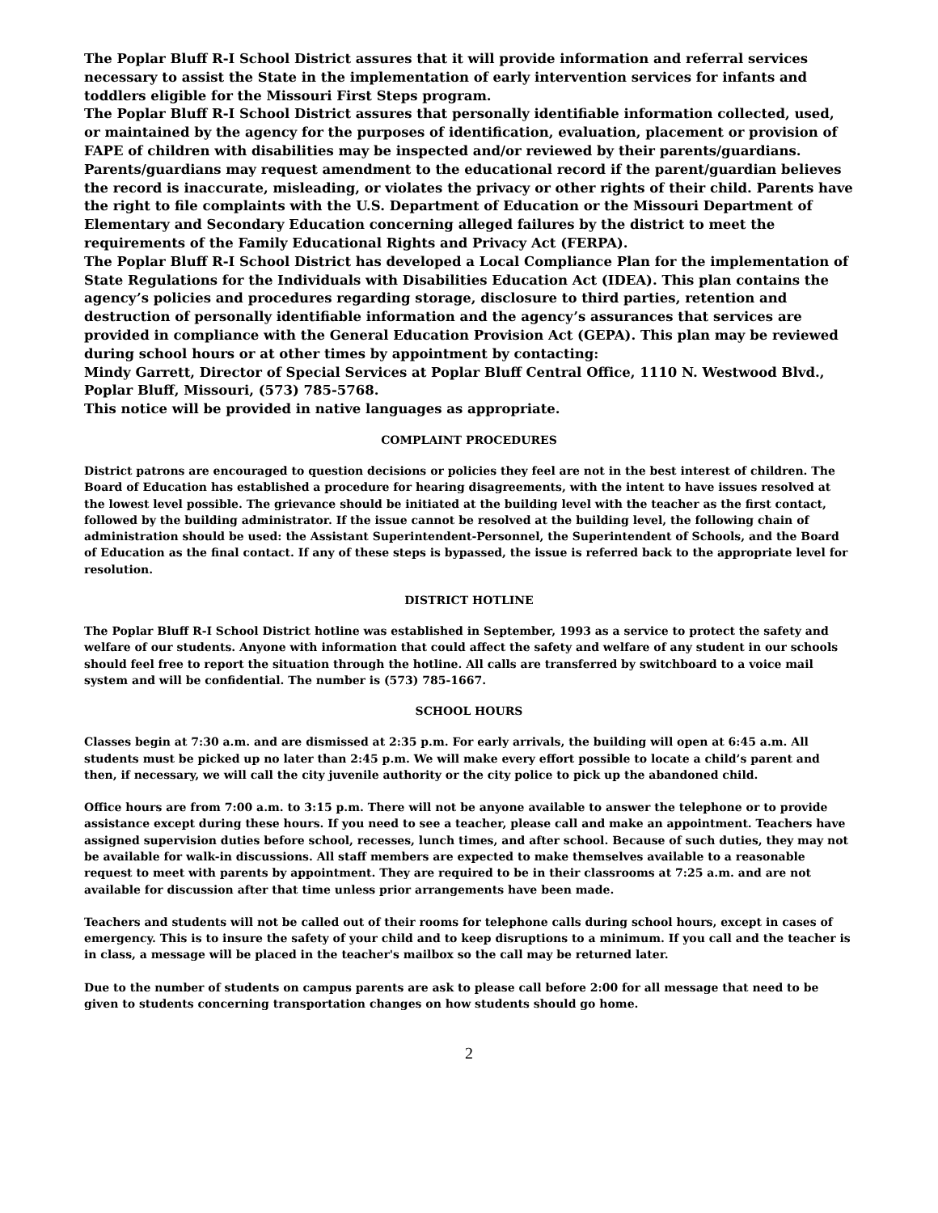The Poplar Bluff R-I School District assures that it will provide information and referral services necessary to assist the State in the implementation of early intervention services for infants and toddlers eligible for the Missouri First Steps program.
The Poplar Bluff R-I School District assures that personally identifiable information collected, used, or maintained by the agency for the purposes of identification, evaluation, placement or provision of FAPE of children with disabilities may be inspected and/or reviewed by their parents/guardians. Parents/guardians may request amendment to the educational record if the parent/guardian believes the record is inaccurate, misleading, or violates the privacy or other rights of their child. Parents have the right to file complaints with the U.S. Department of Education or the Missouri Department of Elementary and Secondary Education concerning alleged failures by the district to meet the requirements of the Family Educational Rights and Privacy Act (FERPA).
The Poplar Bluff R-I School District has developed a Local Compliance Plan for the implementation of State Regulations for the Individuals with Disabilities Education Act (IDEA). This plan contains the agency’s policies and procedures regarding storage, disclosure to third parties, retention and destruction of personally identifiable information and the agency’s assurances that services are provided in compliance with the General Education Provision Act (GEPA). This plan may be reviewed during school hours or at other times by appointment by contacting:
Mindy Garrett, Director of Special Services at Poplar Bluff Central Office, 1110 N. Westwood Blvd., Poplar Bluff, Missouri, (573) 785-5768.
This notice will be provided in native languages as appropriate.
COMPLAINT PROCEDURES
District patrons are encouraged to question decisions or policies they feel are not in the best interest of children. The Board of Education has established a procedure for hearing disagreements, with the intent to have issues resolved at the lowest level possible. The grievance should be initiated at the building level with the teacher as the first contact, followed by the building administrator. If the issue cannot be resolved at the building level, the following chain of administration should be used: the Assistant Superintendent-Personnel, the Superintendent of Schools, and the Board of Education as the final contact. If any of these steps is bypassed, the issue is referred back to the appropriate level for resolution.
DISTRICT HOTLINE
The Poplar Bluff R-I School District hotline was established in September, 1993 as a service to protect the safety and welfare of our students. Anyone with information that could affect the safety and welfare of any student in our schools should feel free to report the situation through the hotline. All calls are transferred by switchboard to a voice mail system and will be confidential. The number is (573) 785-1667.
SCHOOL HOURS
Classes begin at 7:30 a.m. and are dismissed at 2:35 p.m. For early arrivals, the building will open at 6:45 a.m. All students must be picked up no later than 2:45 p.m. We will make every effort possible to locate a child’s parent and then, if necessary, we will call the city juvenile authority or the city police to pick up the abandoned child.
Office hours are from 7:00 a.m. to 3:15 p.m. There will not be anyone available to answer the telephone or to provide assistance except during these hours. If you need to see a teacher, please call and make an appointment. Teachers have assigned supervision duties before school, recesses, lunch times, and after school. Because of such duties, they may not be available for walk-in discussions. All staff members are expected to make themselves available to a reasonable request to meet with parents by appointment. They are required to be in their classrooms at 7:25 a.m. and are not available for discussion after that time unless prior arrangements have been made.
Teachers and students will not be called out of their rooms for telephone calls during school hours, except in cases of emergency. This is to insure the safety of your child and to keep disruptions to a minimum. If you call and the teacher is in class, a message will be placed in the teacher's mailbox so the call may be returned later.
Due to the number of students on campus parents are ask to please call before 2:00 for all message that need to be given to students concerning transportation changes on how students should go home.
2